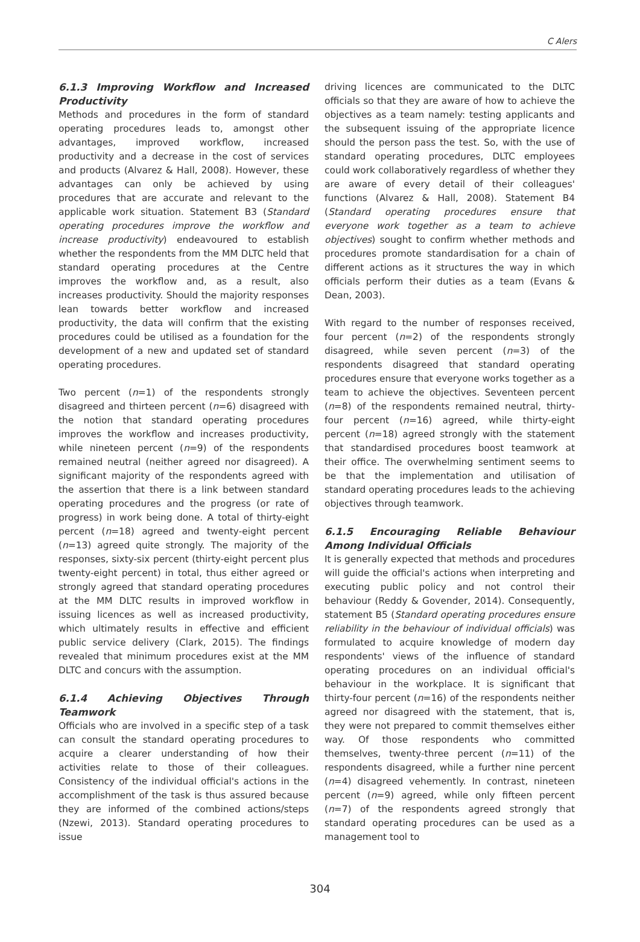C Alers
6.1.3 Improving Workflow and Increased Productivity
Methods and procedures in the form of standard operating procedures leads to, amongst other advantages, improved workflow, increased productivity and a decrease in the cost of services and products (Alvarez & Hall, 2008). However, these advantages can only be achieved by using procedures that are accurate and relevant to the applicable work situation. Statement B3 (Standard operating procedures improve the workflow and increase productivity) endeavoured to establish whether the respondents from the MM DLTC held that standard operating procedures at the Centre improves the workflow and, as a result, also increases productivity. Should the majority responses lean towards better workflow and increased productivity, the data will confirm that the existing procedures could be utilised as a foundation for the development of a new and updated set of standard operating procedures.
Two percent (n=1) of the respondents strongly disagreed and thirteen percent (n=6) disagreed with the notion that standard operating procedures improves the workflow and increases productivity, while nineteen percent (n=9) of the respondents remained neutral (neither agreed nor disagreed). A significant majority of the respondents agreed with the assertion that there is a link between standard operating procedures and the progress (or rate of progress) in work being done. A total of thirty-eight percent (n=18) agreed and twenty-eight percent (n=13) agreed quite strongly. The majority of the responses, sixty-six percent (thirty-eight percent plus twenty-eight percent) in total, thus either agreed or strongly agreed that standard operating procedures at the MM DLTC results in improved workflow in issuing licences as well as increased productivity, which ultimately results in effective and efficient public service delivery (Clark, 2015). The findings revealed that minimum procedures exist at the MM DLTC and concurs with the assumption.
6.1.4 Achieving Objectives Through Teamwork
Officials who are involved in a specific step of a task can consult the standard operating procedures to acquire a clearer understanding of how their activities relate to those of their colleagues. Consistency of the individual official's actions in the accomplishment of the task is thus assured because they are informed of the combined actions/steps (Nzewi, 2013). Standard operating procedures to issue
driving licences are communicated to the DLTC officials so that they are aware of how to achieve the objectives as a team namely: testing applicants and the subsequent issuing of the appropriate licence should the person pass the test. So, with the use of standard operating procedures, DLTC employees could work collaboratively regardless of whether they are aware of every detail of their colleagues' functions (Alvarez & Hall, 2008). Statement B4 (Standard operating procedures ensure that everyone work together as a team to achieve objectives) sought to confirm whether methods and procedures promote standardisation for a chain of different actions as it structures the way in which officials perform their duties as a team (Evans & Dean, 2003).
With regard to the number of responses received, four percent (n=2) of the respondents strongly disagreed, while seven percent (n=3) of the respondents disagreed that standard operating procedures ensure that everyone works together as a team to achieve the objectives. Seventeen percent (n=8) of the respondents remained neutral, thirty-four percent (n=16) agreed, while thirty-eight percent (n=18) agreed strongly with the statement that standardised procedures boost teamwork at their office. The overwhelming sentiment seems to be that the implementation and utilisation of standard operating procedures leads to the achieving objectives through teamwork.
6.1.5 Encouraging Reliable Behaviour Among Individual Officials
It is generally expected that methods and procedures will guide the official's actions when interpreting and executing public policy and not control their behaviour (Reddy & Govender, 2014). Consequently, statement B5 (Standard operating procedures ensure reliability in the behaviour of individual officials) was formulated to acquire knowledge of modern day respondents' views of the influence of standard operating procedures on an individual official's behaviour in the workplace. It is significant that thirty-four percent (n=16) of the respondents neither agreed nor disagreed with the statement, that is, they were not prepared to commit themselves either way. Of those respondents who committed themselves, twenty-three percent (n=11) of the respondents disagreed, while a further nine percent (n=4) disagreed vehemently. In contrast, nineteen percent (n=9) agreed, while only fifteen percent (n=7) of the respondents agreed strongly that standard operating procedures can be used as a management tool to
304